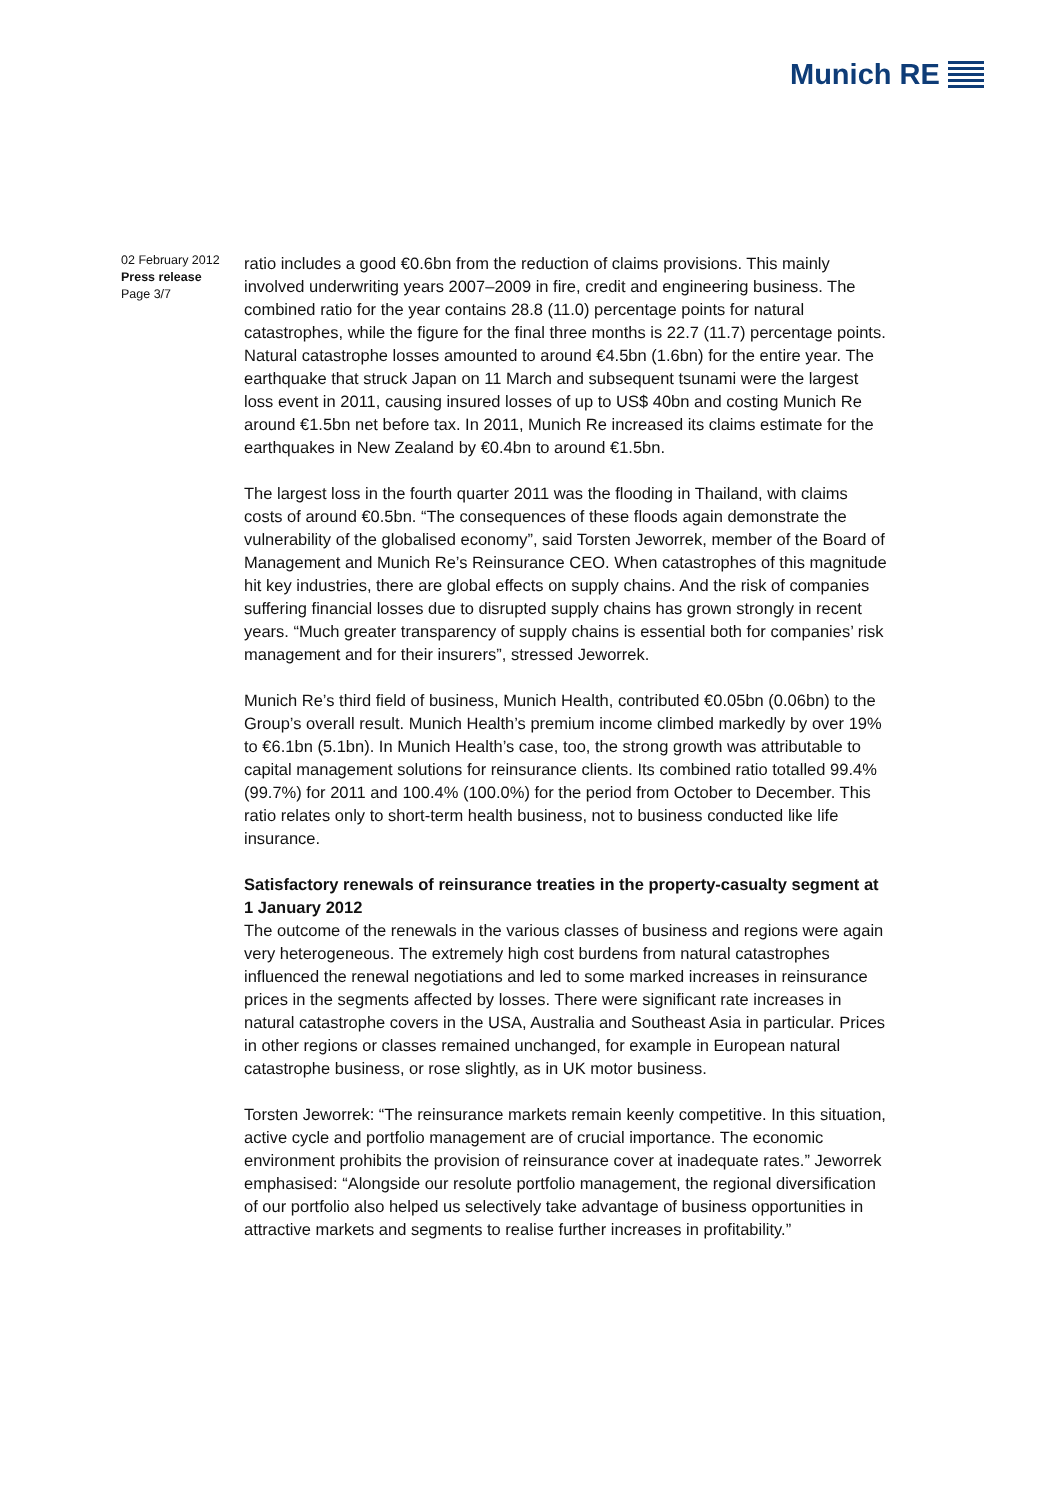Munich RE
02 February 2012
Press release
Page 3/7
ratio includes a good €0.6bn from the reduction of claims provisions. This mainly involved underwriting years 2007–2009 in fire, credit and engineering business. The combined ratio for the year contains 28.8 (11.0) percentage points for natural catastrophes, while the figure for the final three months is 22.7 (11.7) percentage points. Natural catastrophe losses amounted to around €4.5bn (1.6bn) for the entire year. The earthquake that struck Japan on 11 March and subsequent tsunami were the largest loss event in 2011, causing insured losses of up to US$ 40bn and costing Munich Re around €1.5bn net before tax. In 2011, Munich Re increased its claims estimate for the earthquakes in New Zealand by €0.4bn to around €1.5bn.
The largest loss in the fourth quarter 2011 was the flooding in Thailand, with claims costs of around €0.5bn. “The consequences of these floods again demonstrate the vulnerability of the globalised economy”, said Torsten Jeworrek, member of the Board of Management and Munich Re’s Reinsurance CEO. When catastrophes of this magnitude hit key industries, there are global effects on supply chains. And the risk of companies suffering financial losses due to disrupted supply chains has grown strongly in recent years. “Much greater transparency of supply chains is essential both for companies’ risk management and for their insurers”, stressed Jeworrek.
Munich Re’s third field of business, Munich Health, contributed €0.05bn (0.06bn) to the Group’s overall result. Munich Health’s premium income climbed markedly by over 19% to €6.1bn (5.1bn). In Munich Health’s case, too, the strong growth was attributable to capital management solutions for reinsurance clients. Its combined ratio totalled 99.4% (99.7%) for 2011 and 100.4% (100.0%) for the period from October to December. This ratio relates only to short-term health business, not to business conducted like life insurance.
Satisfactory renewals of reinsurance treaties in the property-casualty segment at 1 January 2012
The outcome of the renewals in the various classes of business and regions were again very heterogeneous. The extremely high cost burdens from natural catastrophes influenced the renewal negotiations and led to some marked increases in reinsurance prices in the segments affected by losses. There were significant rate increases in natural catastrophe covers in the USA, Australia and Southeast Asia in particular. Prices in other regions or classes remained unchanged, for example in European natural catastrophe business, or rose slightly, as in UK motor business.
Torsten Jeworrek: “The reinsurance markets remain keenly competitive. In this situation, active cycle and portfolio management are of crucial importance. The economic environment prohibits the provision of reinsurance cover at inadequate rates.” Jeworrek emphasised: “Alongside our resolute portfolio management, the regional diversification of our portfolio also helped us selectively take advantage of business opportunities in attractive markets and segments to realise further increases in profitability.”